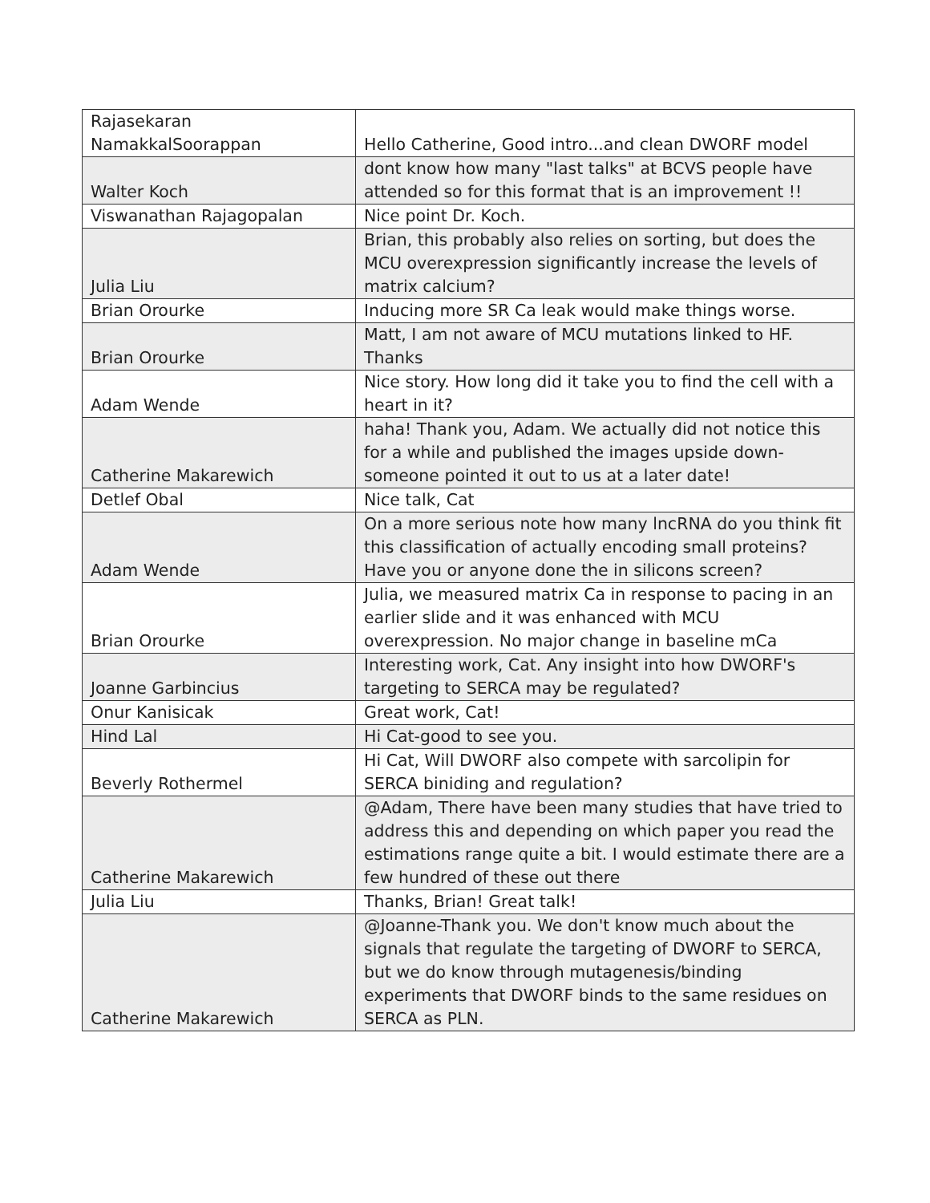| Rajasekaran NamakkalSoorappan | Hello Catherine, Good intro...and clean DWORF model |
| Walter Koch | dont know how many "last talks" at BCVS people have attended so for this format that is an improvement !! |
| Viswanathan Rajagopalan | Nice point Dr. Koch. |
| Julia Liu | Brian, this probably also relies on sorting, but does the MCU overexpression significantly increase the levels of matrix calcium? |
| Brian Orourke | Inducing more SR Ca leak would make things worse. |
| Brian Orourke | Matt, I am not aware of MCU mutations linked to HF. Thanks |
| Adam Wende | Nice story. How long did it take you to find the cell with a heart in it? |
| Catherine Makarewich | haha! Thank you, Adam. We actually did not notice this for a while and published the images upside down-someone pointed it out to us at a later date! |
| Detlef Obal | Nice talk, Cat |
| Adam Wende | On a more serious note how many lncRNA do you think fit this classification of actually encoding small proteins? Have you or anyone done the in silicons screen? |
| Brian Orourke | Julia, we measured matrix Ca in response to pacing in an earlier slide and it was enhanced with MCU overexpression. No major change in baseline mCa |
| Joanne Garbincius | Interesting work, Cat. Any insight into how DWORF's targeting to SERCA may be regulated? |
| Onur Kanisicak | Great work, Cat! |
| Hind Lal | Hi Cat-good to see you. |
| Beverly Rothermel | Hi Cat, Will DWORF also compete with sarcolipin for SERCA biniding and regulation? |
| Catherine Makarewich | @Adam, There have been many studies that have tried to address this and depending on which paper you read the estimations range quite a bit. I would estimate there are a few hundred of these out there |
| Julia Liu | Thanks, Brian! Great talk! |
| Catherine Makarewich | @Joanne-Thank you. We don't know much about the signals that regulate the targeting of DWORF to SERCA, but we do know through mutagenesis/binding experiments that DWORF binds to the same residues on SERCA as PLN. |